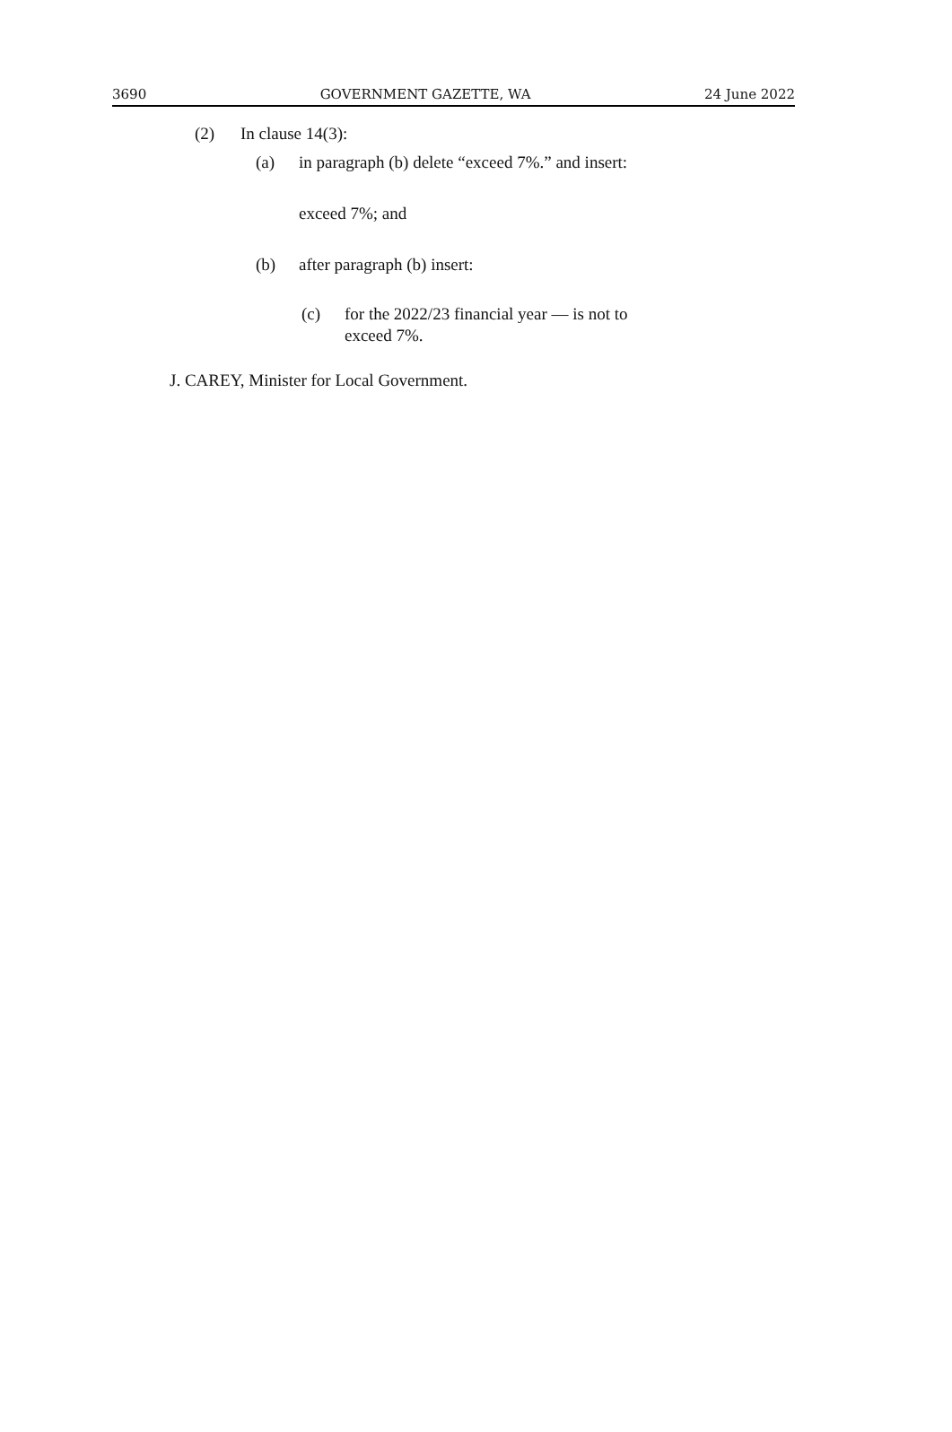3690 GOVERNMENT GAZETTE, WA 24 June 2022
(2) In clause 14(3):
(a) in paragraph (b) delete “exceed 7%.” and insert:
exceed 7%; and
(b) after paragraph (b) insert:
(c) for the 2022/23 financial year — is not to
exceed 7%.
J. CAREY, Minister for Local Government.